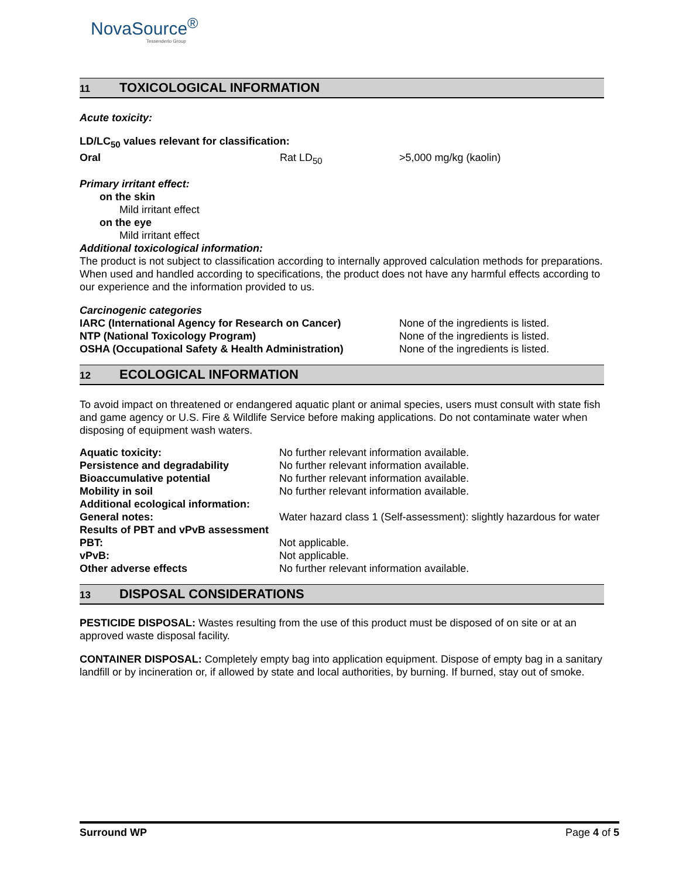NovaSource<sup>®</sup>
Tessenderlo Group
11 TOXICOLOGICAL INFORMATION
Acute toxicity:
LD/LC<sub>50</sub> values relevant for classification:
| Oral | Rat LD<sub>50</sub> | >5,000 mg/kg (kaolin) |
Primary irritant effect:
on the skin
Mild irritant effect
on the eye
Mild irritant effect
Additional toxicological information:
The product is not subject to classification according to internally approved calculation methods for preparations. When used and handled according to specifications, the product does not have any harmful effects according to our experience and the information provided to us.
Carcinogenic categories
| IARC (International Agency for Research on Cancer) | None of the ingredients is listed. |
| NTP (National Toxicology Program) | None of the ingredients is listed. |
| OSHA (Occupational Safety & Health Administration) | None of the ingredients is listed. |
12 ECOLOGICAL INFORMATION
To avoid impact on threatened or endangered aquatic plant or animal species, users must consult with state fish and game agency or U.S. Fire & Wildlife Service before making applications. Do not contaminate water when disposing of equipment wash waters.
| Aquatic toxicity: | No further relevant information available. |
| Persistence and degradability | No further relevant information available. |
| Bioaccumulative potential | No further relevant information available. |
| Mobility in soil | No further relevant information available. |
| Additional ecological information: | |
| General notes: | Water hazard class 1 (Self-assessment): slightly hazardous for water |
| Results of PBT and vPvB assessment | |
| PBT: | Not applicable. |
| vPvB: | Not applicable. |
| Other adverse effects | No further relevant information available. |
13 DISPOSAL CONSIDERATIONS
PESTICIDE DISPOSAL: Wastes resulting from the use of this product must be disposed of on site or at an approved waste disposal facility.
CONTAINER DISPOSAL: Completely empty bag into application equipment. Dispose of empty bag in a sanitary landfill or by incineration or, if allowed by state and local authorities, by burning. If burned, stay out of smoke.
Surround WP Page 4 of 5